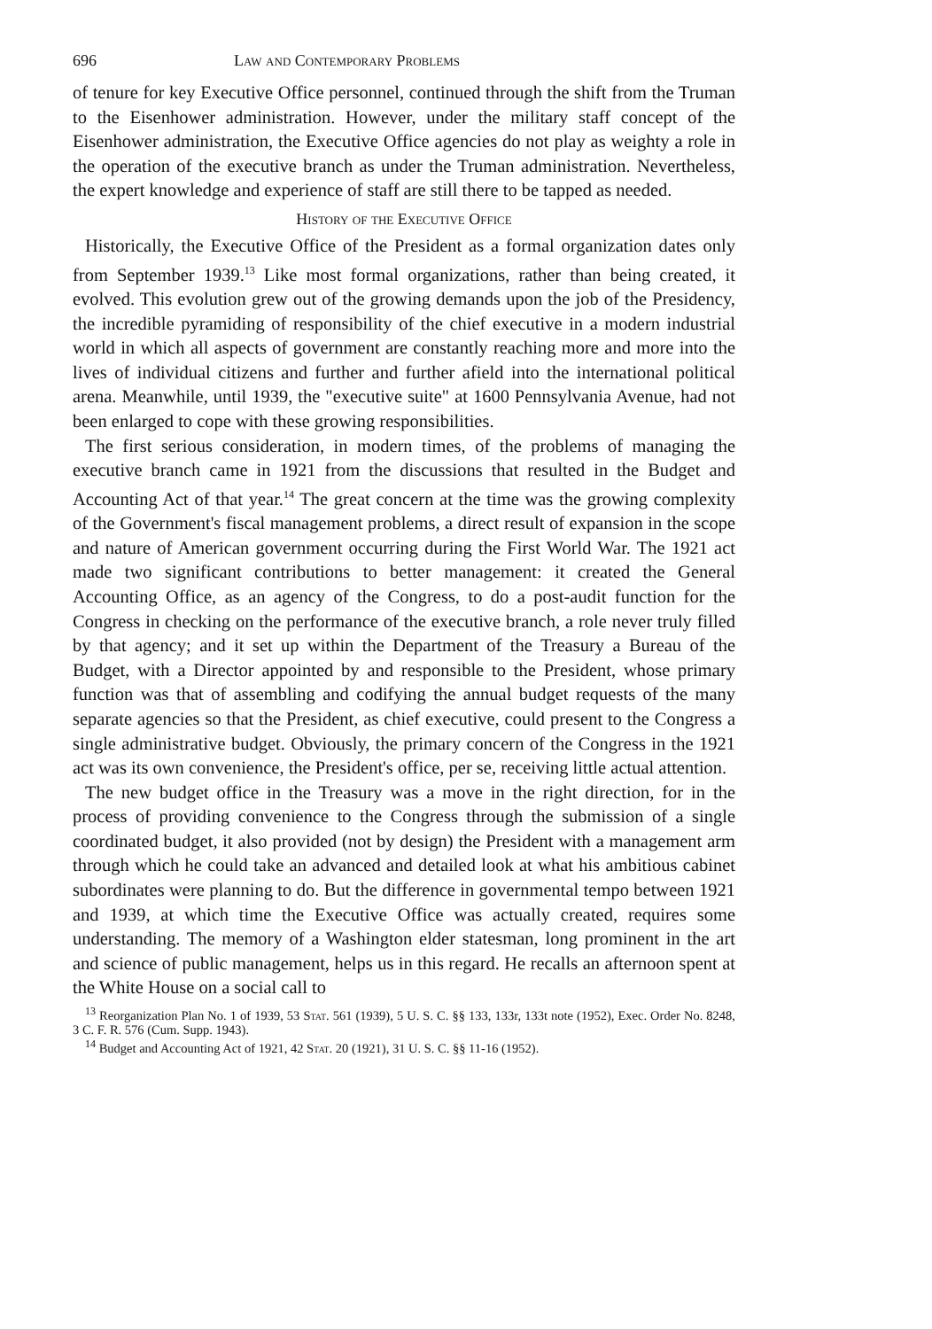696 Law and Contemporary Problems
of tenure for key Executive Office personnel, continued through the shift from the Truman to the Eisenhower administration. However, under the military staff concept of the Eisenhower administration, the Executive Office agencies do not play as weighty a role in the operation of the executive branch as under the Truman administration. Nevertheless, the expert knowledge and experience of staff are still there to be tapped as needed.
History of the Executive Office
Historically, the Executive Office of the President as a formal organization dates only from September 1939.<sup>13</sup> Like most formal organizations, rather than being created, it evolved. This evolution grew out of the growing demands upon the job of the Presidency, the incredible pyramiding of responsibility of the chief executive in a modern industrial world in which all aspects of government are constantly reaching more and more into the lives of individual citizens and further and further afield into the international political arena. Meanwhile, until 1939, the "executive suite" at 1600 Pennsylvania Avenue, had not been enlarged to cope with these growing responsibilities.
The first serious consideration, in modern times, of the problems of managing the executive branch came in 1921 from the discussions that resulted in the Budget and Accounting Act of that year.<sup>14</sup> The great concern at the time was the growing complexity of the Government's fiscal management problems, a direct result of expansion in the scope and nature of American government occurring during the First World War. The 1921 act made two significant contributions to better management: it created the General Accounting Office, as an agency of the Congress, to do a post-audit function for the Congress in checking on the performance of the executive branch, a role never truly filled by that agency; and it set up within the Department of the Treasury a Bureau of the Budget, with a Director appointed by and responsible to the President, whose primary function was that of assembling and codifying the annual budget requests of the many separate agencies so that the President, as chief executive, could present to the Congress a single administrative budget. Obviously, the primary concern of the Congress in the 1921 act was its own convenience, the President's office, per se, receiving little actual attention.
The new budget office in the Treasury was a move in the right direction, for in the process of providing convenience to the Congress through the submission of a single coordinated budget, it also provided (not by design) the President with a management arm through which he could take an advanced and detailed look at what his ambitious cabinet subordinates were planning to do. But the difference in governmental tempo between 1921 and 1939, at which time the Executive Office was actually created, requires some understanding. The memory of a Washington elder statesman, long prominent in the art and science of public management, helps us in this regard. He recalls an afternoon spent at the White House on a social call to
<sup>13</sup> Reorganization Plan No. 1 of 1939, 53 Stat. 561 (1939), 5 U. S. C. §§ 133, 133r, 133t note (1952), Exec. Order No. 8248, 3 C. F. R. 576 (Cum. Supp. 1943).
<sup>14</sup> Budget and Accounting Act of 1921, 42 Stat. 20 (1921), 31 U. S. C. §§ 11-16 (1952).